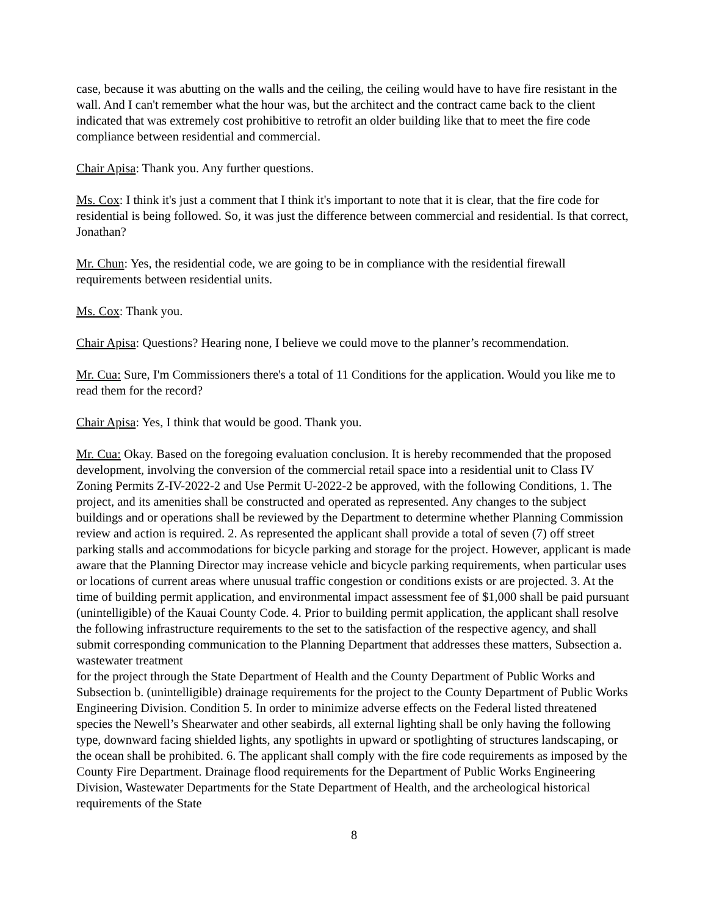case, because it was abutting on the walls and the ceiling, the ceiling would have to have fire resistant in the wall. And I can't remember what the hour was, but the architect and the contract came back to the client indicated that was extremely cost prohibitive to retrofit an older building like that to meet the fire code compliance between residential and commercial.
Chair Apisa: Thank you. Any further questions.
Ms. Cox: I think it's just a comment that I think it's important to note that it is clear, that the fire code for residential is being followed. So, it was just the difference between commercial and residential. Is that correct, Jonathan?
Mr. Chun: Yes, the residential code, we are going to be in compliance with the residential firewall requirements between residential units.
Ms. Cox: Thank you.
Chair Apisa: Questions? Hearing none, I believe we could move to the planner’s recommendation.
Mr. Cua: Sure, I'm Commissioners there's a total of 11 Conditions for the application. Would you like me to read them for the record?
Chair Apisa: Yes, I think that would be good. Thank you.
Mr. Cua: Okay. Based on the foregoing evaluation conclusion. It is hereby recommended that the proposed development, involving the conversion of the commercial retail space into a residential unit to Class IV Zoning Permits Z-IV-2022-2 and Use Permit U-2022-2 be approved, with the following Conditions, 1. The project, and its amenities shall be constructed and operated as represented. Any changes to the subject buildings and or operations shall be reviewed by the Department to determine whether Planning Commission review and action is required. 2. As represented the applicant shall provide a total of seven (7) off street parking stalls and accommodations for bicycle parking and storage for the project. However, applicant is made aware that the Planning Director may increase vehicle and bicycle parking requirements, when particular uses or locations of current areas where unusual traffic congestion or conditions exists or are projected. 3. At the time of building permit application, and environmental impact assessment fee of $1,000 shall be paid pursuant (unintelligible) of the Kauai County Code. 4. Prior to building permit application, the applicant shall resolve the following infrastructure requirements to the set to the satisfaction of the respective agency, and shall submit corresponding communication to the Planning Department that addresses these matters, Subsection a. wastewater treatment
for the project through the State Department of Health and the County Department of Public Works and Subsection b. (unintelligible) drainage requirements for the project to the County Department of Public Works Engineering Division. Condition 5. In order to minimize adverse effects on the Federal listed threatened species the Newell’s Shearwater and other seabirds, all external lighting shall be only having the following type, downward facing shielded lights, any spotlights in upward or spotlighting of structures landscaping, or the ocean shall be prohibited. 6. The applicant shall comply with the fire code requirements as imposed by the County Fire Department. Drainage flood requirements for the Department of Public Works Engineering Division, Wastewater Departments for the State Department of Health, and the archeological historical requirements of the State
8